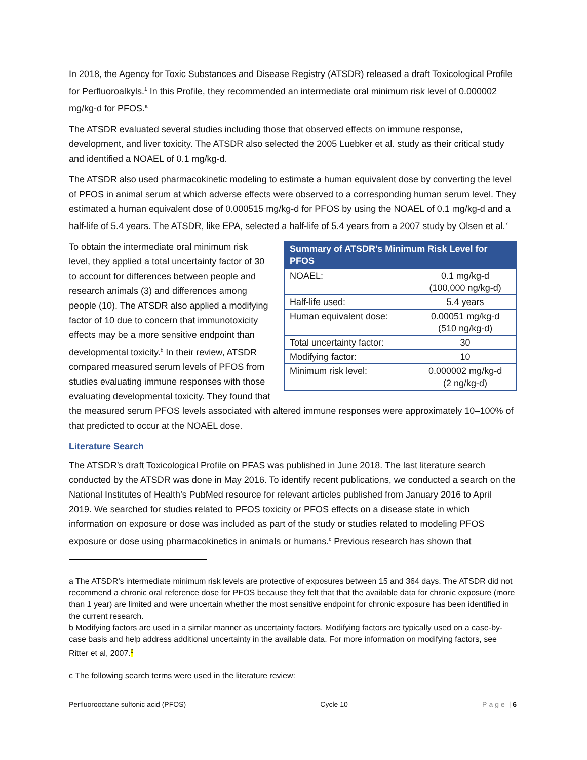In 2018, the Agency for Toxic Substances and Disease Registry (ATSDR) released a draft Toxicological Profile for Perfluoroalkyls.<sup>1</sup> In this Profile, they recommended an intermediate oral minimum risk level of 0.000002 mg/kg-d for PFOS.<sup>a</sup>
The ATSDR evaluated several studies including those that observed effects on immune response, development, and liver toxicity. The ATSDR also selected the 2005 Luebker et al. study as their critical study and identified a NOAEL of 0.1 mg/kg-d.
The ATSDR also used pharmacokinetic modeling to estimate a human equivalent dose by converting the level of PFOS in animal serum at which adverse effects were observed to a corresponding human serum level. They estimated a human equivalent dose of 0.000515 mg/kg-d for PFOS by using the NOAEL of 0.1 mg/kg-d and a half-life of 5.4 years. The ATSDR, like EPA, selected a half-life of 5.4 years from a 2007 study by Olsen et al.<sup>7</sup>
| Summary of ATSDR’s Minimum Risk Level for PFOS | |
| --- | --- |
| NOAEL: | 0.1 mg/kg-d (100,000 ng/kg-d) |
| Half-life used: | 5.4 years |
| Human equivalent dose: | 0.00051 mg/kg-d (510 ng/kg-d) |
| Total uncertainty factor: | 30 |
| Modifying factor: | 10 |
| Minimum risk level: | 0.000002 mg/kg-d (2 ng/kg-d) |
To obtain the intermediate oral minimum risk level, they applied a total uncertainty factor of 30 to account for differences between people and research animals (3) and differences among people (10). The ATSDR also applied a modifying factor of 10 due to concern that immunotoxicity effects may be a more sensitive endpoint than developmental toxicity.<sup>b</sup> In their review, ATSDR compared measured serum levels of PFOS from studies evaluating immune responses with those evaluating developmental toxicity. They found that the measured serum PFOS levels associated with altered immune responses were approximately 10–100% of that predicted to occur at the NOAEL dose.
Literature Search
The ATSDR’s draft Toxicological Profile on PFAS was published in June 2018. The last literature search conducted by the ATSDR was done in May 2016. To identify recent publications, we conducted a search on the National Institutes of Health’s PubMed resource for relevant articles published from January 2016 to April 2019. We searched for studies related to PFOS toxicity or PFOS effects on a disease state in which information on exposure or dose was included as part of the study or studies related to modeling PFOS exposure or dose using pharmacokinetics in animals or humans.<sup>c</sup> Previous research has shown that
a The ATSDR’s intermediate minimum risk levels are protective of exposures between 15 and 364 days. The ATSDR did not recommend a chronic oral reference dose for PFOS because they felt that that the available data for chronic exposure (more than 1 year) are limited and were uncertain whether the most sensitive endpoint for chronic exposure has been identified in the current research.
b Modifying factors are used in a similar manner as uncertainty factors. Modifying factors are typically used on a case-by-case basis and help address additional uncertainty in the available data. For more information on modifying factors, see Ritter et al, 2007.<sup>6</sup>
c The following search terms were used in the literature review:
Perfluorooctane sulfonic acid (PFOS) Cycle 10 Page | 6